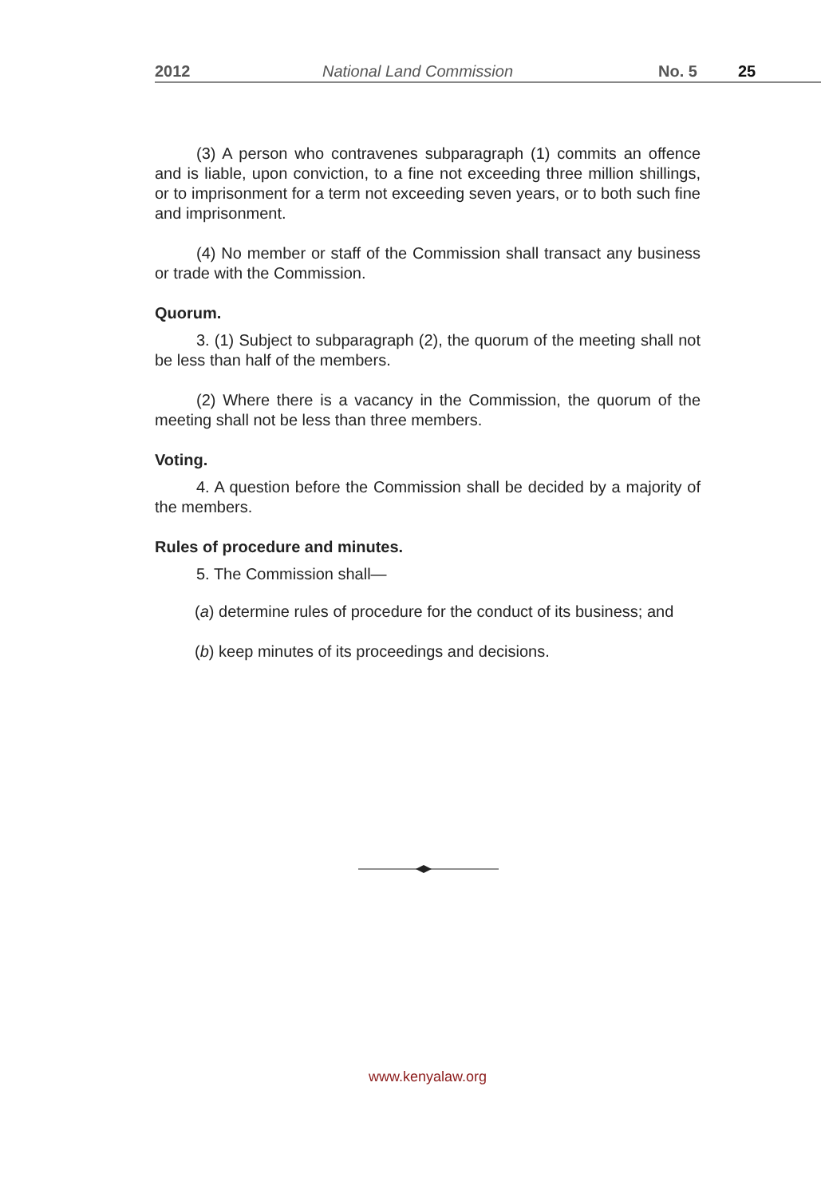2012 National Land Commission No. 5 25
(3) A person who contravenes subparagraph (1) commits an offence and is liable, upon conviction, to a fine not exceeding three million shillings, or to imprisonment for a term not exceeding seven years, or to both such fine and imprisonment.
(4) No member or staff of the Commission shall transact any business or trade with the Commission.
Quorum.
3. (1) Subject to subparagraph (2), the quorum of the meeting shall not be less than half of the members.
(2) Where there is a vacancy in the Commission, the quorum of the meeting shall not be less than three members.
Voting.
4. A question before the Commission shall be decided by a majority of the members.
Rules of procedure and minutes.
5. The Commission shall—
(a) determine rules of procedure for the conduct of its business; and
(b) keep minutes of its proceedings and decisions.
www.kenyalaw.org